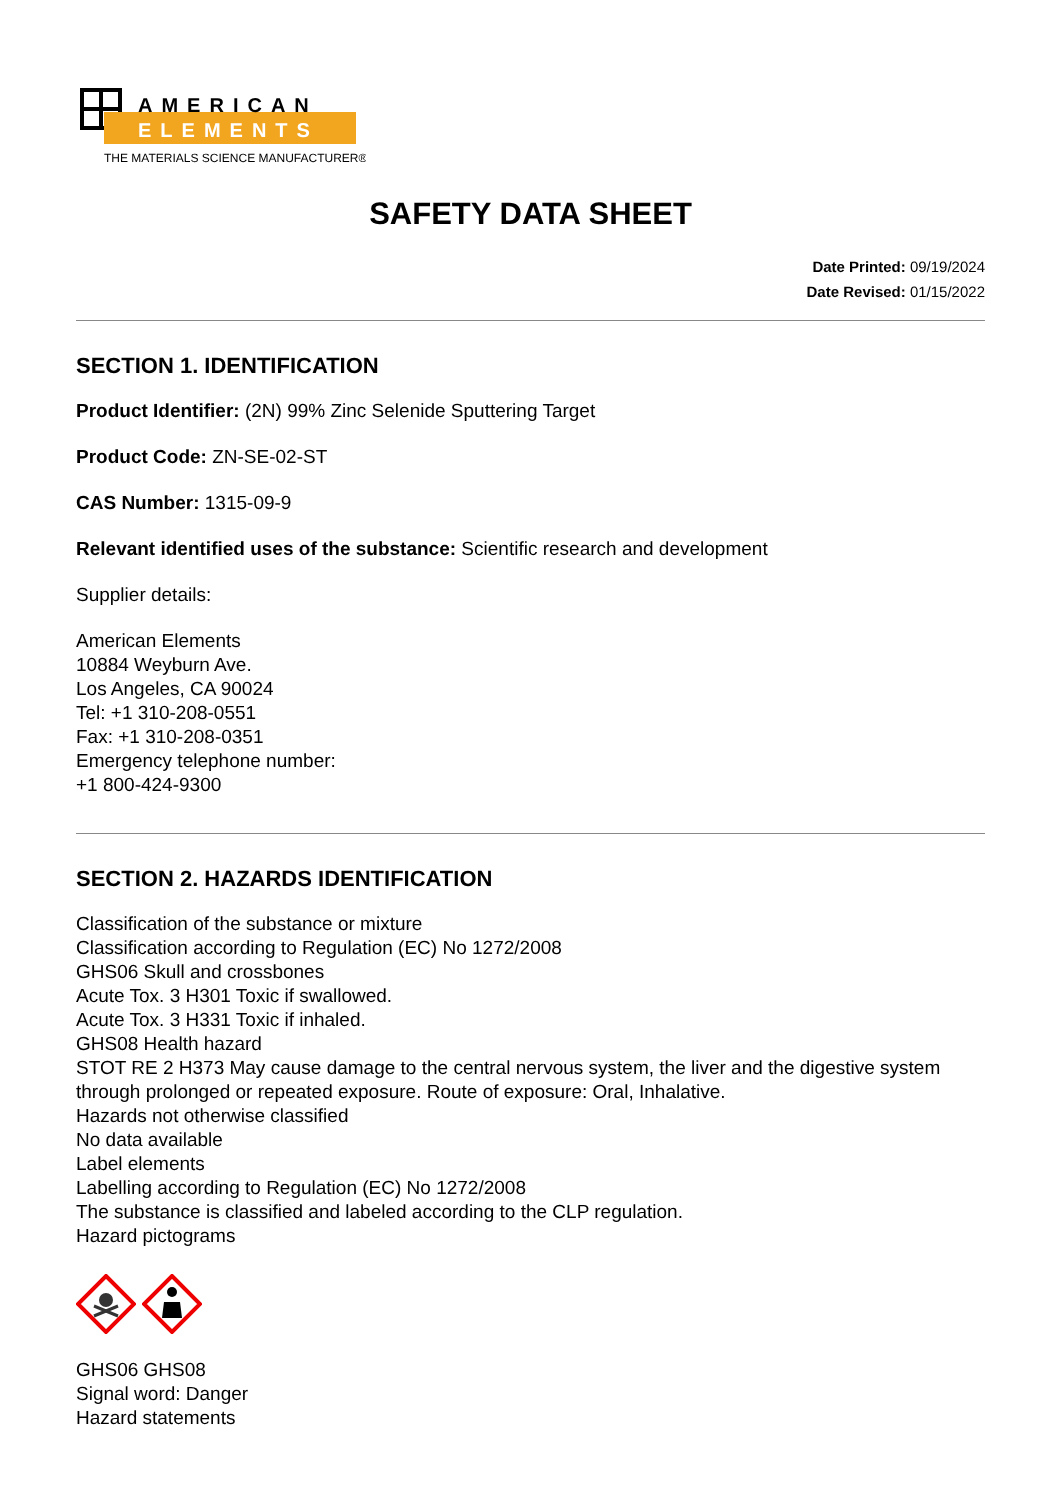AMERICAN
ELEMENTS
THE MATERIALS SCIENCE MANUFACTURER®
SAFETY DATA SHEET
Date Printed: 09/19/2024
Date Revised: 01/15/2022
SECTION 1. IDENTIFICATION
Product Identifier: (2N) 99% Zinc Selenide Sputtering Target
Product Code: ZN-SE-02-ST
CAS Number: 1315-09-9
Relevant identified uses of the substance: Scientific research and development
Supplier details:
American Elements
10884 Weyburn Ave.
Los Angeles, CA 90024
Tel: +1 310-208-0551
Fax: +1 310-208-0351
Emergency telephone number:
+1 800-424-9300
SECTION 2. HAZARDS IDENTIFICATION
Classification of the substance or mixture
Classification according to Regulation (EC) No 1272/2008
GHS06 Skull and crossbones
Acute Tox. 3 H301 Toxic if swallowed.
Acute Tox. 3 H331 Toxic if inhaled.
GHS08 Health hazard
STOT RE 2 H373 May cause damage to the central nervous system, the liver and the digestive system through prolonged or repeated exposure. Route of exposure: Oral, Inhalative.
Hazards not otherwise classified
No data available
Label elements
Labelling according to Regulation (EC) No 1272/2008
The substance is classified and labeled according to the CLP regulation.
Hazard pictograms
GHS06 GHS08
Signal word: Danger
Hazard statements